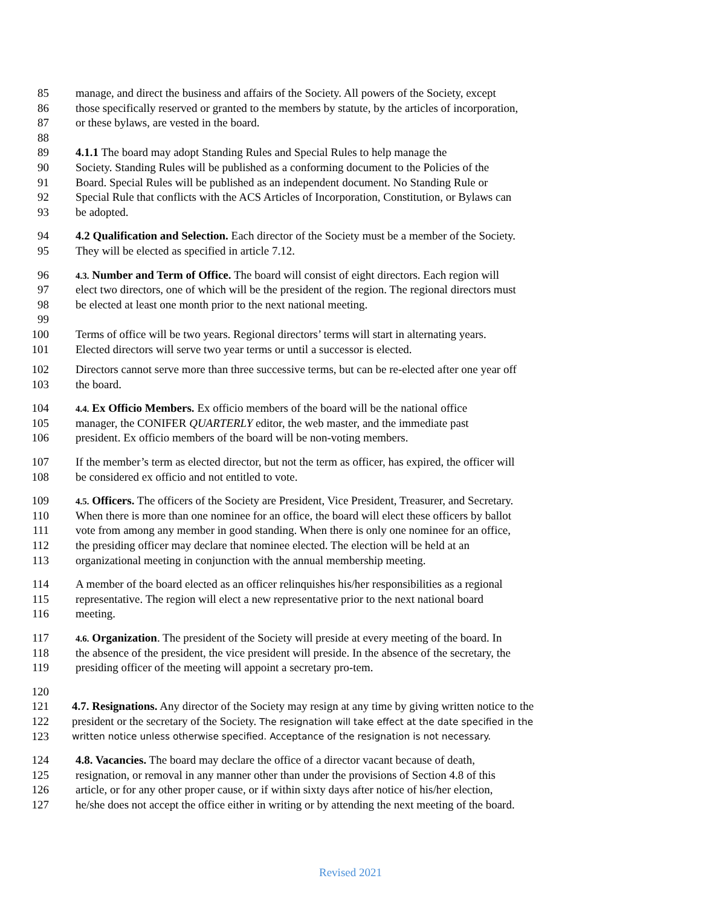85 manage, and direct the business and affairs of the Society. All powers of the Society, except
86 those specifically reserved or granted to the members by statute, by the articles of incorporation,
87 or these bylaws, are vested in the board.
88
89 4.1.1 The board may adopt Standing Rules and Special Rules to help manage the
90 Society. Standing Rules will be published as a conforming document to the Policies of the
91 Board. Special Rules will be published as an independent document. No Standing Rule or
92 Special Rule that conflicts with the ACS Articles of Incorporation, Constitution, or Bylaws can
93 be adopted.
94 4.2 Qualification and Selection. Each director of the Society must be a member of the Society.
95 They will be elected as specified in article 7.12.
96 4.3. Number and Term of Office. The board will consist of eight directors. Each region will
97 elect two directors, one of which will be the president of the region. The regional directors must
98 be elected at least one month prior to the next national meeting.
99
100 Terms of office will be two years. Regional directors’ terms will start in alternating years.
101 Elected directors will serve two year terms or until a successor is elected.
102 Directors cannot serve more than three successive terms, but can be re-elected after one year off
103 the board.
104 4.4. Ex Officio Members. Ex officio members of the board will be the national office
105 manager, the CONIFER QUARTERLY editor, the web master, and the immediate past
106 president. Ex officio members of the board will be non-voting members.
107 If the member’s term as elected director, but not the term as officer, has expired, the officer will
108 be considered ex officio and not entitled to vote.
109 4.5. Officers. The officers of the Society are President, Vice President, Treasurer, and Secretary.
110 When there is more than one nominee for an office, the board will elect these officers by ballot
111 vote from among any member in good standing. When there is only one nominee for an office,
112 the presiding officer may declare that nominee elected. The election will be held at an
113 organizational meeting in conjunction with the annual membership meeting.
114 A member of the board elected as an officer relinquishes his/her responsibilities as a regional
115 representative. The region will elect a new representative prior to the next national board
116 meeting.
117 4.6. Organization. The president of the Society will preside at every meeting of the board. In
118 the absence of the president, the vice president will preside. In the absence of the secretary, the
119 presiding officer of the meeting will appoint a secretary pro-tem.
120
121 4.7. Resignations. Any director of the Society may resign at any time by giving written notice to the
122 president or the secretary of the Society. The resignation will take effect at the date specified in the
123 written notice unless otherwise specified. Acceptance of the resignation is not necessary.
124 4.8. Vacancies. The board may declare the office of a director vacant because of death,
125 resignation, or removal in any manner other than under the provisions of Section 4.8 of this
126 article, or for any other proper cause, or if within sixty days after notice of his/her election,
127 he/she does not accept the office either in writing or by attending the next meeting of the board.
Revised 2021